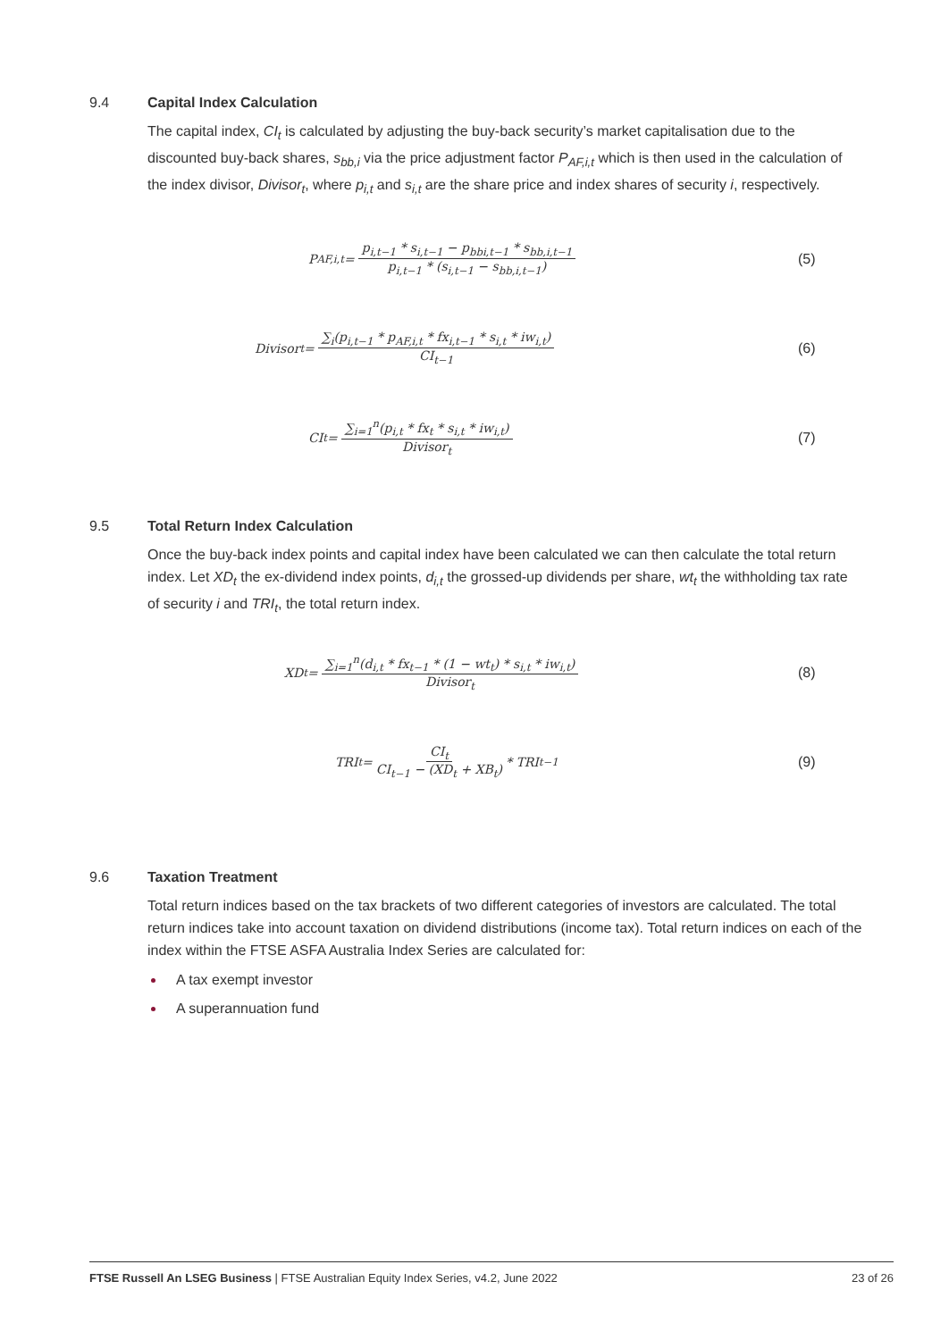9.4 Capital Index Calculation
The capital index, CI<sub>t</sub> is calculated by adjusting the buy-back security’s market capitalisation due to the discounted buy-back shares, s<sub>bb,i</sub> via the price adjustment factor P<sub>AF,i,t</sub> which is then used in the calculation of the index divisor, Divisor<sub>t</sub>, where p<sub>i,t</sub> and s<sub>i,t</sub> are the share price and index shares of security i, respectively.
P<sub>AF,i,t</sub> = p<sub>i,t−1</sub> * s<sub>i,t−1</sub> − p<sub>bbi,t−1</sub> * s<sub>bb,i,t−1</sub> p<sub>i,t−1</sub> * (s<sub>i,t−1</sub> − s<sub>bb,i,t−1</sub>)
(5)
Divisor<sub>t</sub> = ∑<sub>i</sub>(p<sub>i,t−1</sub> * p<sub>AF,i,t</sub> * fx<sub>i,t−1</sub> * s<sub>i,t</sub> * iw<sub>i,t</sub>) CI<sub>t−1</sub>
(6)
CI<sub>t</sub> = ∑<sub>i=1</sub><sup>n</sup>(p<sub>i,t</sub> * fx<sub>t</sub> * s<sub>i,t</sub> * iw<sub>i,t</sub>) Divisor<sub>t</sub>
(7)
9.5 Total Return Index Calculation
Once the buy-back index points and capital index have been calculated we can then calculate the total return index. Let XD<sub>t</sub> the ex-dividend index points, d<sub>i,t</sub> the grossed-up dividends per share, wt<sub>t</sub> the withholding tax rate of security i and TRI<sub>t</sub>, the total return index.
XD<sub>t</sub> = ∑<sub>i=1</sub><sup>n</sup>(d<sub>i,t</sub> * fx<sub>t−1</sub> * (1 − wt<sub>t</sub>) * s<sub>i,t</sub> * iw<sub>i,t</sub>) Divisor<sub>t</sub>
(8)
TRI<sub>t</sub> = CI<sub>t</sub> CI<sub>t−1</sub> − (XD<sub>t</sub> + XB<sub>t</sub>) * TRI<sub>t−1</sub>
(9)
9.6 Taxation Treatment
Total return indices based on the tax brackets of two different categories of investors are calculated. The total return indices take into account taxation on dividend distributions (income tax). Total return indices on each of the index within the FTSE ASFA Australia Index Series are calculated for:
A tax exempt investor
A superannuation fund
FTSE Russell An LSEG Business | FTSE Australian Equity Index Series, v4.2, June 2022 23 of 26